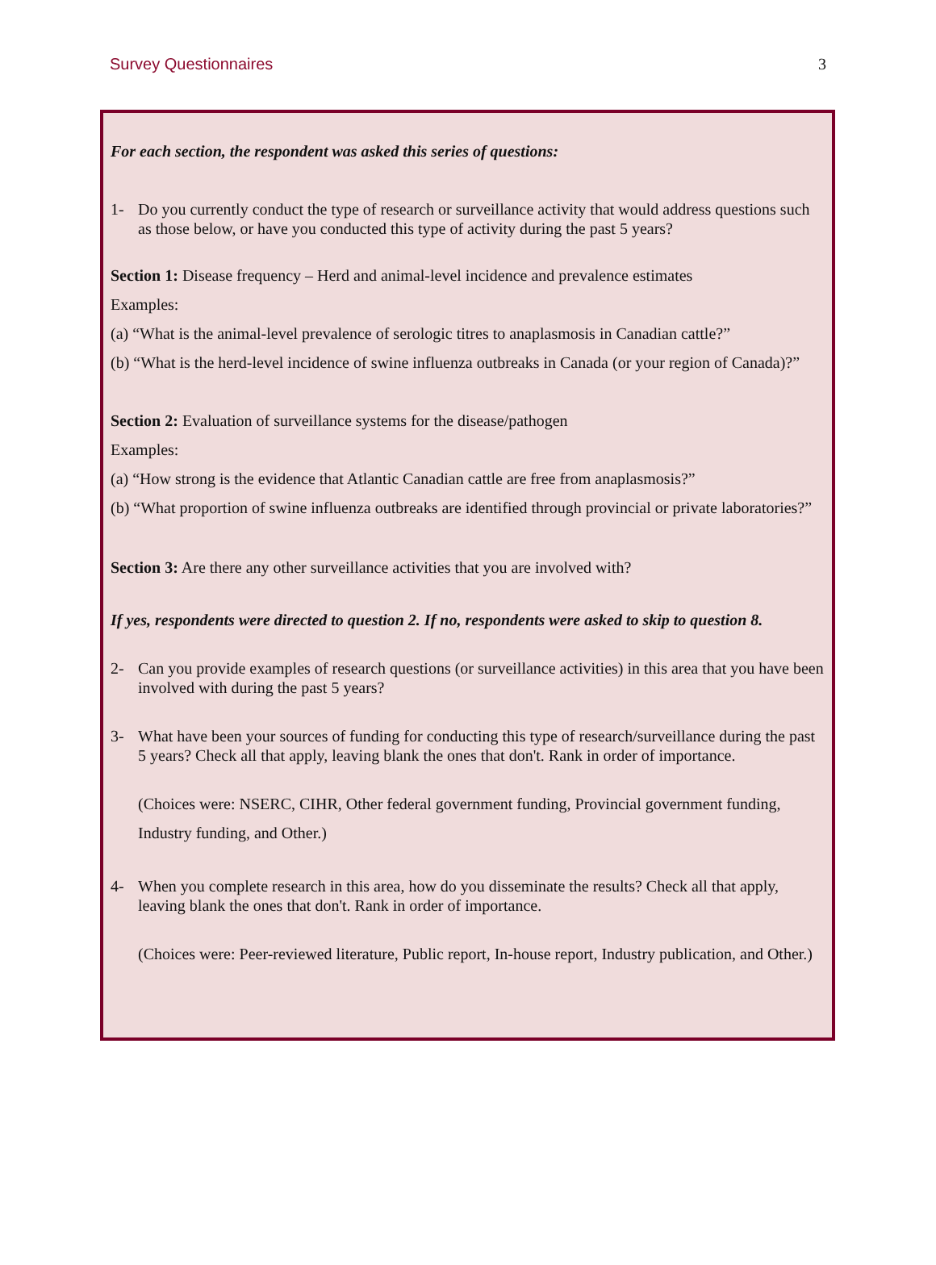Survey Questionnaires 3
For each section, the respondent was asked this series of questions:
1- Do you currently conduct the type of research or surveillance activity that would address questions such as those below, or have you conducted this type of activity during the past 5 years?
Section 1: Disease frequency – Herd and animal-level incidence and prevalence estimates
Examples:
(a) “What is the animal-level prevalence of serologic titres to anaplasmosis in Canadian cattle?”
(b) “What is the herd-level incidence of swine influenza outbreaks in Canada (or your region of Canada)?”
Section 2: Evaluation of surveillance systems for the disease/pathogen
Examples:
(a) “How strong is the evidence that Atlantic Canadian cattle are free from anaplasmosis?”
(b) “What proportion of swine influenza outbreaks are identified through provincial or private laboratories?”
Section 3: Are there any other surveillance activities that you are involved with?
If yes, respondents were directed to question 2. If no, respondents were asked to skip to question 8.
2- Can you provide examples of research questions (or surveillance activities) in this area that you have been involved with during the past 5 years?
3- What have been your sources of funding for conducting this type of research/surveillance during the past 5 years? Check all that apply, leaving blank the ones that don't. Rank in order of importance.
(Choices were: NSERC, CIHR, Other federal government funding, Provincial government funding, Industry funding, and Other.)
4- When you complete research in this area, how do you disseminate the results? Check all that apply, leaving blank the ones that don't. Rank in order of importance.
(Choices were: Peer-reviewed literature, Public report, In-house report, Industry publication, and Other.)